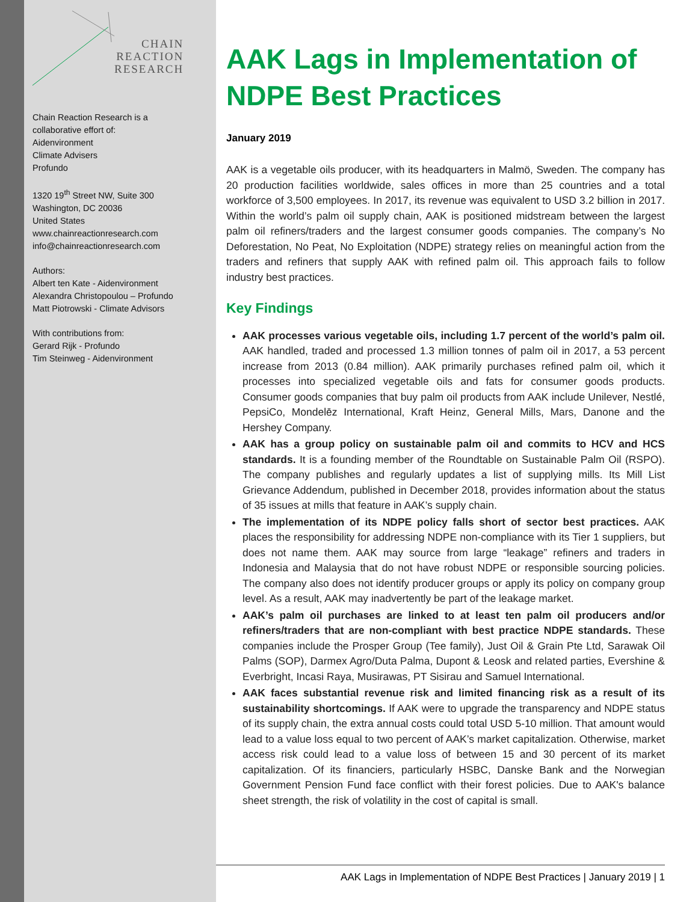CHAIN
REACTION
RESEARCH
Chain Reaction Research is a
collaborative effort of:
Aidenvironment
Climate Advisers
Profundo
1320 19<sup>th</sup> Street NW, Suite 300
Washington, DC 20036
United States
www.chainreactionresearch.com
info@chainreactionresearch.com
Authors:
Albert ten Kate - Aidenvironment
Alexandra Christopoulou – Profundo
Matt Piotrowski - Climate Advisors
With contributions from:
Gerard Rijk - Profundo
Tim Steinweg - Aidenvironment
AAK Lags in Implementation of NDPE Best Practices
January 2019
AAK is a vegetable oils producer, with its headquarters in Malmö, Sweden. The company has 20 production facilities worldwide, sales offices in more than 25 countries and a total workforce of 3,500 employees. In 2017, its revenue was equivalent to USD 3.2 billion in 2017. Within the world’s palm oil supply chain, AAK is positioned midstream between the largest palm oil refiners/traders and the largest consumer goods companies. The company’s No Deforestation, No Peat, No Exploitation (NDPE) strategy relies on meaningful action from the traders and refiners that supply AAK with refined palm oil. This approach fails to follow industry best practices.
Key Findings
AAK processes various vegetable oils, including 1.7 percent of the world’s palm oil. AAK handled, traded and processed 1.3 million tonnes of palm oil in 2017, a 53 percent increase from 2013 (0.84 million). AAK primarily purchases refined palm oil, which it processes into specialized vegetable oils and fats for consumer goods products. Consumer goods companies that buy palm oil products from AAK include Unilever, Nestlé, PepsiCo, Mondelēz International, Kraft Heinz, General Mills, Mars, Danone and the Hershey Company.
AAK has a group policy on sustainable palm oil and commits to HCV and HCS standards. It is a founding member of the Roundtable on Sustainable Palm Oil (RSPO). The company publishes and regularly updates a list of supplying mills. Its Mill List Grievance Addendum, published in December 2018, provides information about the status of 35 issues at mills that feature in AAK’s supply chain.
The implementation of its NDPE policy falls short of sector best practices. AAK places the responsibility for addressing NDPE non-compliance with its Tier 1 suppliers, but does not name them. AAK may source from large “leakage” refiners and traders in Indonesia and Malaysia that do not have robust NDPE or responsible sourcing policies. The company also does not identify producer groups or apply its policy on company group level. As a result, AAK may inadvertently be part of the leakage market.
AAK’s palm oil purchases are linked to at least ten palm oil producers and/or refiners/traders that are non-compliant with best practice NDPE standards. These companies include the Prosper Group (Tee family), Just Oil & Grain Pte Ltd, Sarawak Oil Palms (SOP), Darmex Agro/Duta Palma, Dupont & Leosk and related parties, Evershine & Everbright, Incasi Raya, Musirawas, PT Sisirau and Samuel International.
AAK faces substantial revenue risk and limited financing risk as a result of its sustainability shortcomings. If AAK were to upgrade the transparency and NDPE status of its supply chain, the extra annual costs could total USD 5-10 million. That amount would lead to a value loss equal to two percent of AAK’s market capitalization. Otherwise, market access risk could lead to a value loss of between 15 and 30 percent of its market capitalization. Of its financiers, particularly HSBC, Danske Bank and the Norwegian Government Pension Fund face conflict with their forest policies. Due to AAK's balance sheet strength, the risk of volatility in the cost of capital is small.
AAK Lags in Implementation of NDPE Best Practices | January 2019 | 1